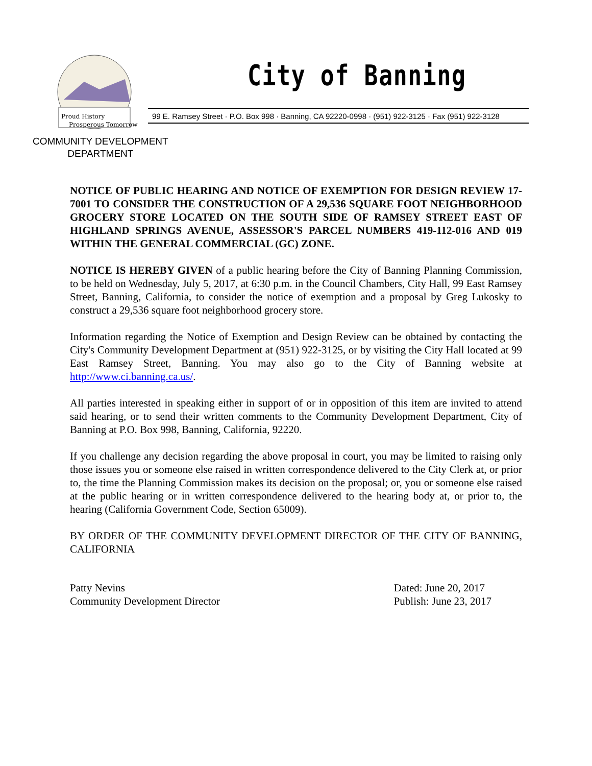Proud History
Prosperous Tomorrow
City of Banning
99 E. Ramsey Street · P.O. Box 998 · Banning, CA 92220-0998 · (951) 922-3125 · Fax (951) 922-3128
COMMUNITY DEVELOPMENT
DEPARTMENT
NOTICE OF PUBLIC HEARING AND NOTICE OF EXEMPTION FOR DESIGN REVIEW 17-7001 TO CONSIDER THE CONSTRUCTION OF A 29,536 SQUARE FOOT NEIGHBORHOOD GROCERY STORE LOCATED ON THE SOUTH SIDE OF RAMSEY STREET EAST OF HIGHLAND SPRINGS AVENUE, ASSESSOR'S PARCEL NUMBERS 419-112-016 AND 019 WITHIN THE GENERAL COMMERCIAL (GC) ZONE.
NOTICE IS HEREBY GIVEN of a public hearing before the City of Banning Planning Commission, to be held on Wednesday, July 5, 2017, at 6:30 p.m. in the Council Chambers, City Hall, 99 East Ramsey Street, Banning, California, to consider the notice of exemption and a proposal by Greg Lukosky to construct a 29,536 square foot neighborhood grocery store.
Information regarding the Notice of Exemption and Design Review can be obtained by contacting the City's Community Development Department at (951) 922-3125, or by visiting the City Hall located at 99 East Ramsey Street, Banning. You may also go to the City of Banning website at http://www.ci.banning.ca.us/.
All parties interested in speaking either in support of or in opposition of this item are invited to attend said hearing, or to send their written comments to the Community Development Department, City of Banning at P.O. Box 998, Banning, California, 92220.
If you challenge any decision regarding the above proposal in court, you may be limited to raising only those issues you or someone else raised in written correspondence delivered to the City Clerk at, or prior to, the time the Planning Commission makes its decision on the proposal; or, you or someone else raised at the public hearing or in written correspondence delivered to the hearing body at, or prior to, the hearing (California Government Code, Section 65009).
BY ORDER OF THE COMMUNITY DEVELOPMENT DIRECTOR OF THE CITY OF BANNING, CALIFORNIA
Patty Nevins
Community Development Director
Dated: June 20, 2017
Publish: June 23, 2017